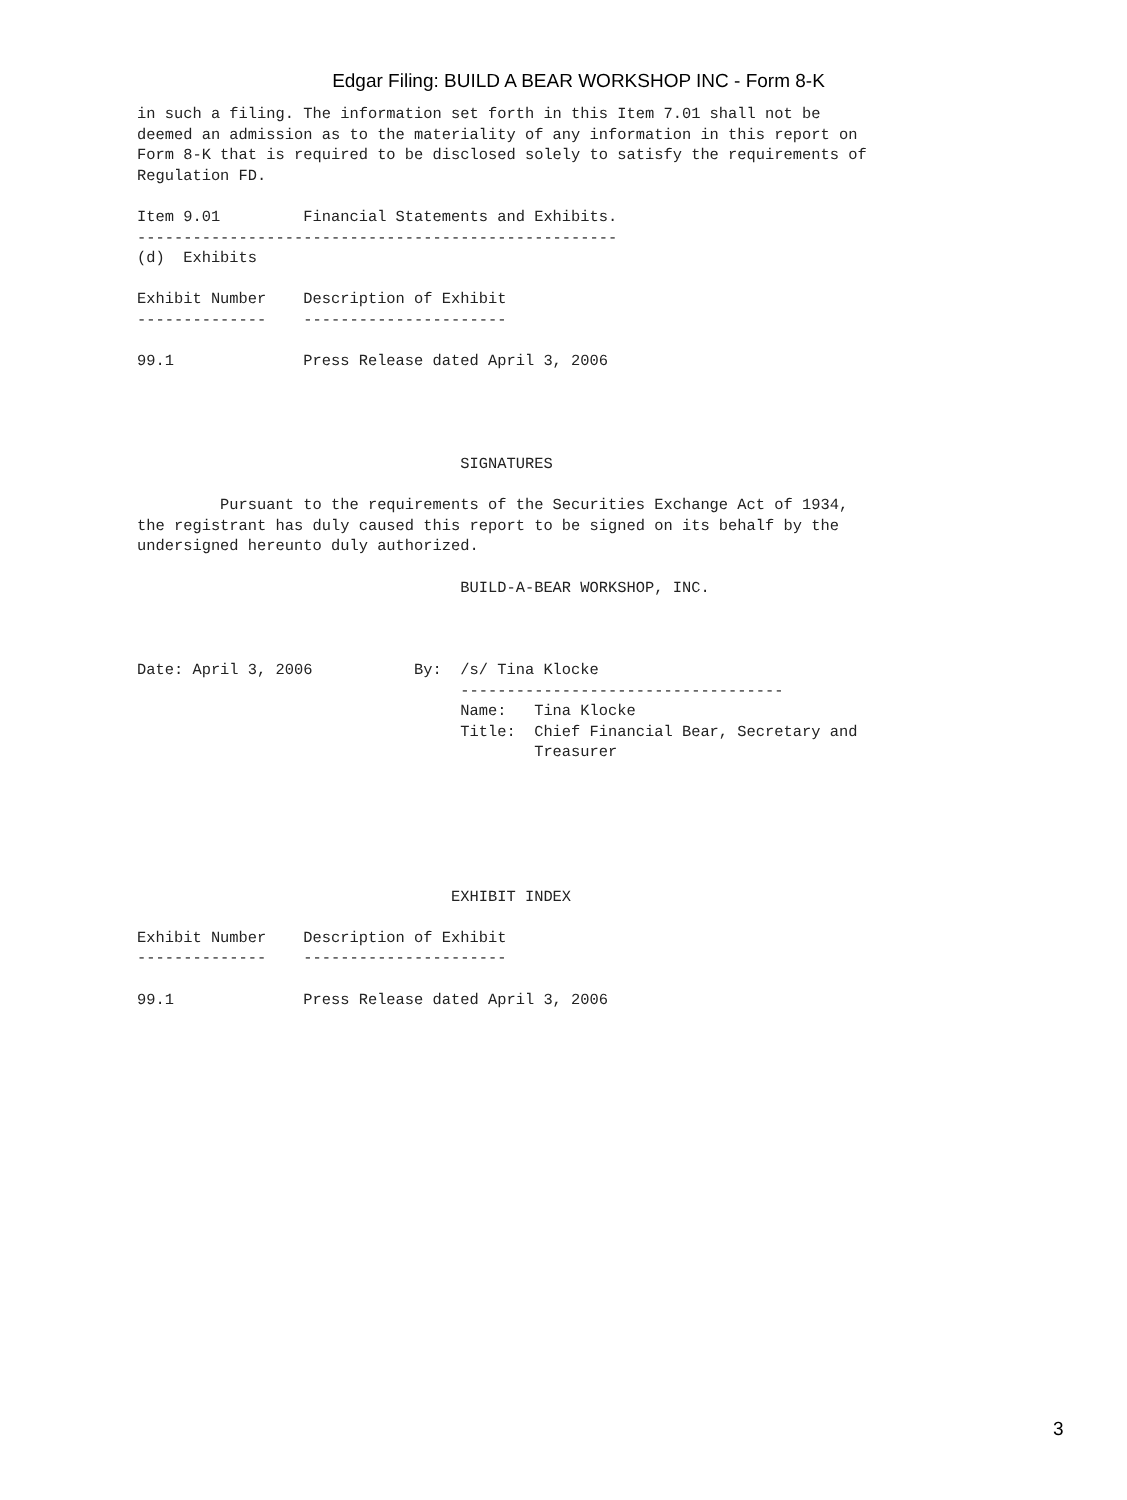Edgar Filing: BUILD A BEAR WORKSHOP INC - Form 8-K
in such a filing. The information set forth in this Item 7.01 shall not be
deemed an admission as to the materiality of any information in this report on
Form 8-K that is required to be disclosed solely to satisfy the requirements of
Regulation FD.

Item 9.01         Financial Statements and Exhibits.
----------------------------------------------------
(d)  Exhibits

Exhibit Number    Description of Exhibit
--------------    ----------------------

99.1              Press Release dated April 3, 2006




                                   SIGNATURES

         Pursuant to the requirements of the Securities Exchange Act of 1934,
the registrant has duly caused this report to be signed on its behalf by the
undersigned hereunto duly authorized.

                                   BUILD-A-BEAR WORKSHOP, INC.



Date: April 3, 2006           By:  /s/ Tina Klocke
                                   -----------------------------------
                                   Name:   Tina Klocke
                                   Title:  Chief Financial Bear, Secretary and
                                           Treasurer






                                  EXHIBIT INDEX

Exhibit Number    Description of Exhibit
--------------    ----------------------

99.1              Press Release dated April 3, 2006
3